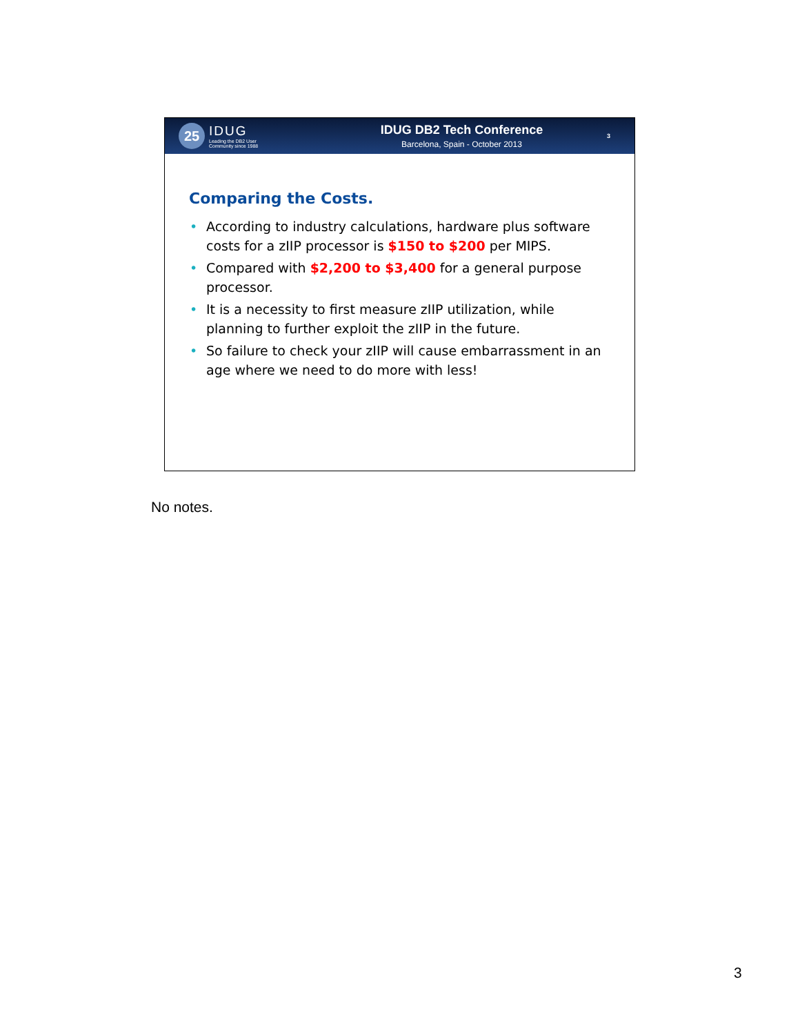25
IDUG
Leading the DB2 User
Community since 1988
IDUG DB2 Tech Conference
Barcelona, Spain - October 2013
3
Comparing the Costs.
• According to industry calculations, hardware plus software costs for a zIIP processor is $150 to $200 per MIPS.
• Compared with $2,200 to $3,400 for a general purpose processor.
• It is a necessity to first measure zIIP utilization, while planning to further exploit the zIIP in the future.
• So failure to check your zIIP will cause embarrassment in an age where we need to do more with less!
No notes.
3